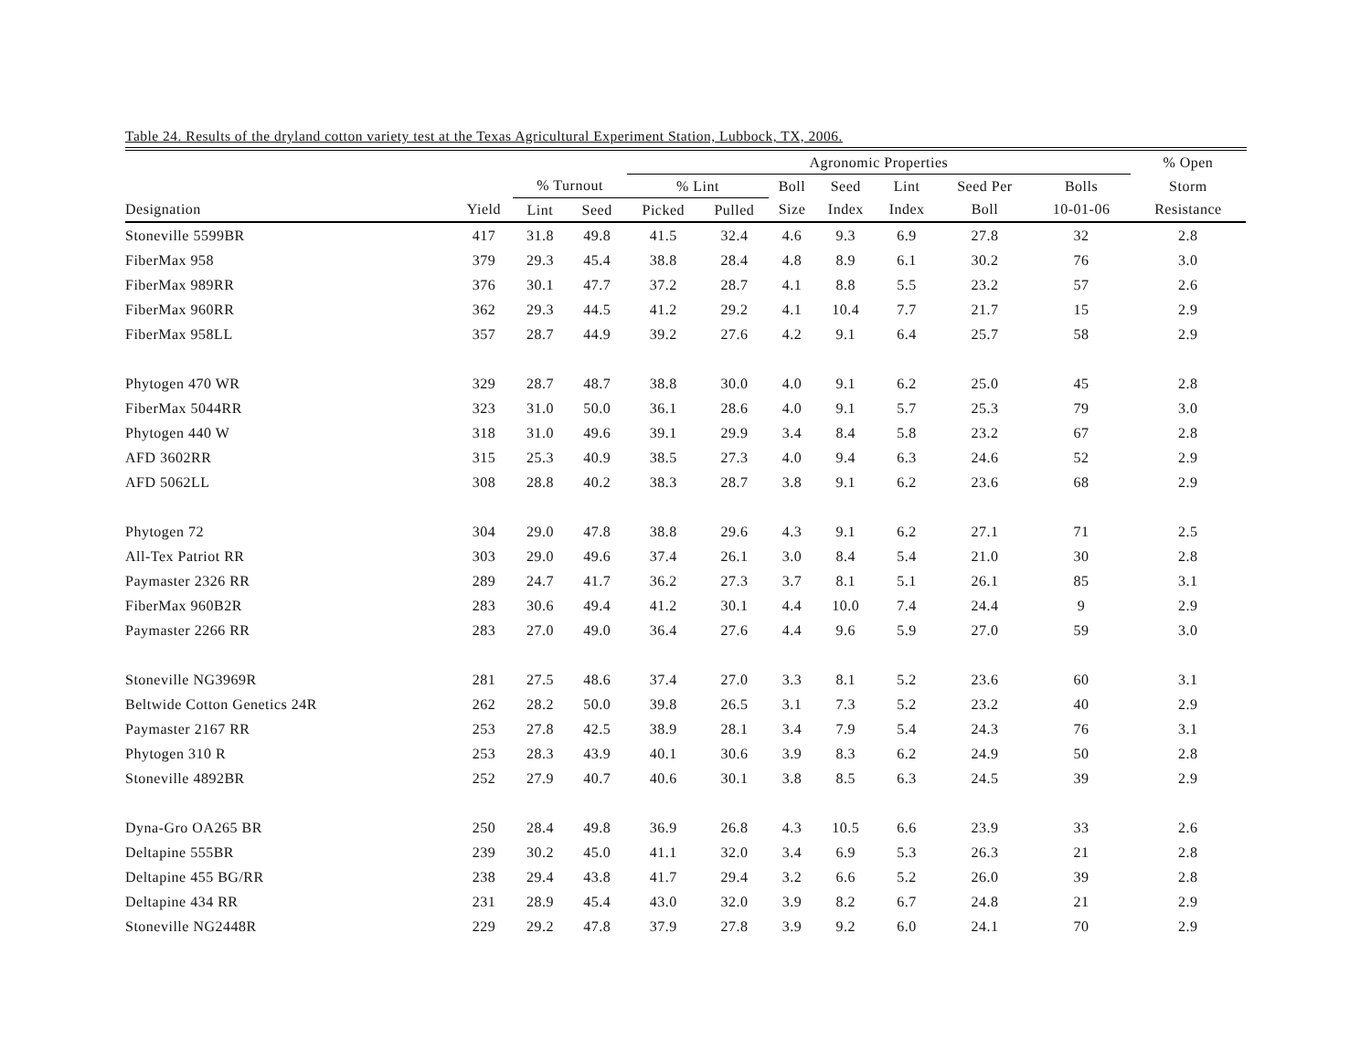Table 24. Results of the dryland cotton variety test at the Texas Agricultural Experiment Station, Lubbock, TX, 2006.
| | | | | Agronomic Properties | | | | | | | % Open | |
| --- | --- | --- | --- | --- | --- | --- | --- | --- | --- | --- | --- | --- |
| | | % Turnout | | % Lint | | Boll | Seed | Lint | Seed Per | Bolls | Storm | |
| Designation | Yield | Lint | Seed | Picked | Pulled | Size | Index | Index | Boll | 10-01-06 | Resistance | |
| Stoneville 5599BR | 417 | 31.8 | 49.8 | 41.5 | 32.4 | 4.6 | 9.3 | 6.9 | 27.8 | 32 | 2.8 | |
| FiberMax 958 | 379 | 29.3 | 45.4 | 38.8 | 28.4 | 4.8 | 8.9 | 6.1 | 30.2 | 76 | 3.0 | |
| FiberMax 989RR | 376 | 30.1 | 47.7 | 37.2 | 28.7 | 4.1 | 8.8 | 5.5 | 23.2 | 57 | 2.6 | |
| FiberMax 960RR | 362 | 29.3 | 44.5 | 41.2 | 29.2 | 4.1 | 10.4 | 7.7 | 21.7 | 15 | 2.9 | |
| FiberMax 958LL | 357 | 28.7 | 44.9 | 39.2 | 27.6 | 4.2 | 9.1 | 6.4 | 25.7 | 58 | 2.9 | |
| Phytogen 470 WR | 329 | 28.7 | 48.7 | 38.8 | 30.0 | 4.0 | 9.1 | 6.2 | 25.0 | 45 | 2.8 | |
| FiberMax 5044RR | 323 | 31.0 | 50.0 | 36.1 | 28.6 | 4.0 | 9.1 | 5.7 | 25.3 | 79 | 3.0 | |
| Phytogen 440 W | 318 | 31.0 | 49.6 | 39.1 | 29.9 | 3.4 | 8.4 | 5.8 | 23.2 | 67 | 2.8 | |
| AFD 3602RR | 315 | 25.3 | 40.9 | 38.5 | 27.3 | 4.0 | 9.4 | 6.3 | 24.6 | 52 | 2.9 | |
| AFD 5062LL | 308 | 28.8 | 40.2 | 38.3 | 28.7 | 3.8 | 9.1 | 6.2 | 23.6 | 68 | 2.9 | |
| Phytogen 72 | 304 | 29.0 | 47.8 | 38.8 | 29.6 | 4.3 | 9.1 | 6.2 | 27.1 | 71 | 2.5 | |
| All-Tex Patriot RR | 303 | 29.0 | 49.6 | 37.4 | 26.1 | 3.0 | 8.4 | 5.4 | 21.0 | 30 | 2.8 | |
| Paymaster 2326 RR | 289 | 24.7 | 41.7 | 36.2 | 27.3 | 3.7 | 8.1 | 5.1 | 26.1 | 85 | 3.1 | |
| FiberMax 960B2R | 283 | 30.6 | 49.4 | 41.2 | 30.1 | 4.4 | 10.0 | 7.4 | 24.4 | 9 | 2.9 | |
| Paymaster 2266 RR | 283 | 27.0 | 49.0 | 36.4 | 27.6 | 4.4 | 9.6 | 5.9 | 27.0 | 59 | 3.0 | |
| Stoneville NG3969R | 281 | 27.5 | 48.6 | 37.4 | 27.0 | 3.3 | 8.1 | 5.2 | 23.6 | 60 | 3.1 | |
| Beltwide Cotton Genetics 24R | 262 | 28.2 | 50.0 | 39.8 | 26.5 | 3.1 | 7.3 | 5.2 | 23.2 | 40 | 2.9 | |
| Paymaster 2167 RR | 253 | 27.8 | 42.5 | 38.9 | 28.1 | 3.4 | 7.9 | 5.4 | 24.3 | 76 | 3.1 | |
| Phytogen 310 R | 253 | 28.3 | 43.9 | 40.1 | 30.6 | 3.9 | 8.3 | 6.2 | 24.9 | 50 | 2.8 | |
| Stoneville 4892BR | 252 | 27.9 | 40.7 | 40.6 | 30.1 | 3.8 | 8.5 | 6.3 | 24.5 | 39 | 2.9 | |
| Dyna-Gro OA265 BR | 250 | 28.4 | 49.8 | 36.9 | 26.8 | 4.3 | 10.5 | 6.6 | 23.9 | 33 | 2.6 | |
| Deltapine 555BR | 239 | 30.2 | 45.0 | 41.1 | 32.0 | 3.4 | 6.9 | 5.3 | 26.3 | 21 | 2.8 | |
| Deltapine 455 BG/RR | 238 | 29.4 | 43.8 | 41.7 | 29.4 | 3.2 | 6.6 | 5.2 | 26.0 | 39 | 2.8 | |
| Deltapine 434 RR | 231 | 28.9 | 45.4 | 43.0 | 32.0 | 3.9 | 8.2 | 6.7 | 24.8 | 21 | 2.9 | |
| Stoneville NG2448R | 229 | 29.2 | 47.8 | 37.9 | 27.8 | 3.9 | 9.2 | 6.0 | 24.1 | 70 | 2.9 | |